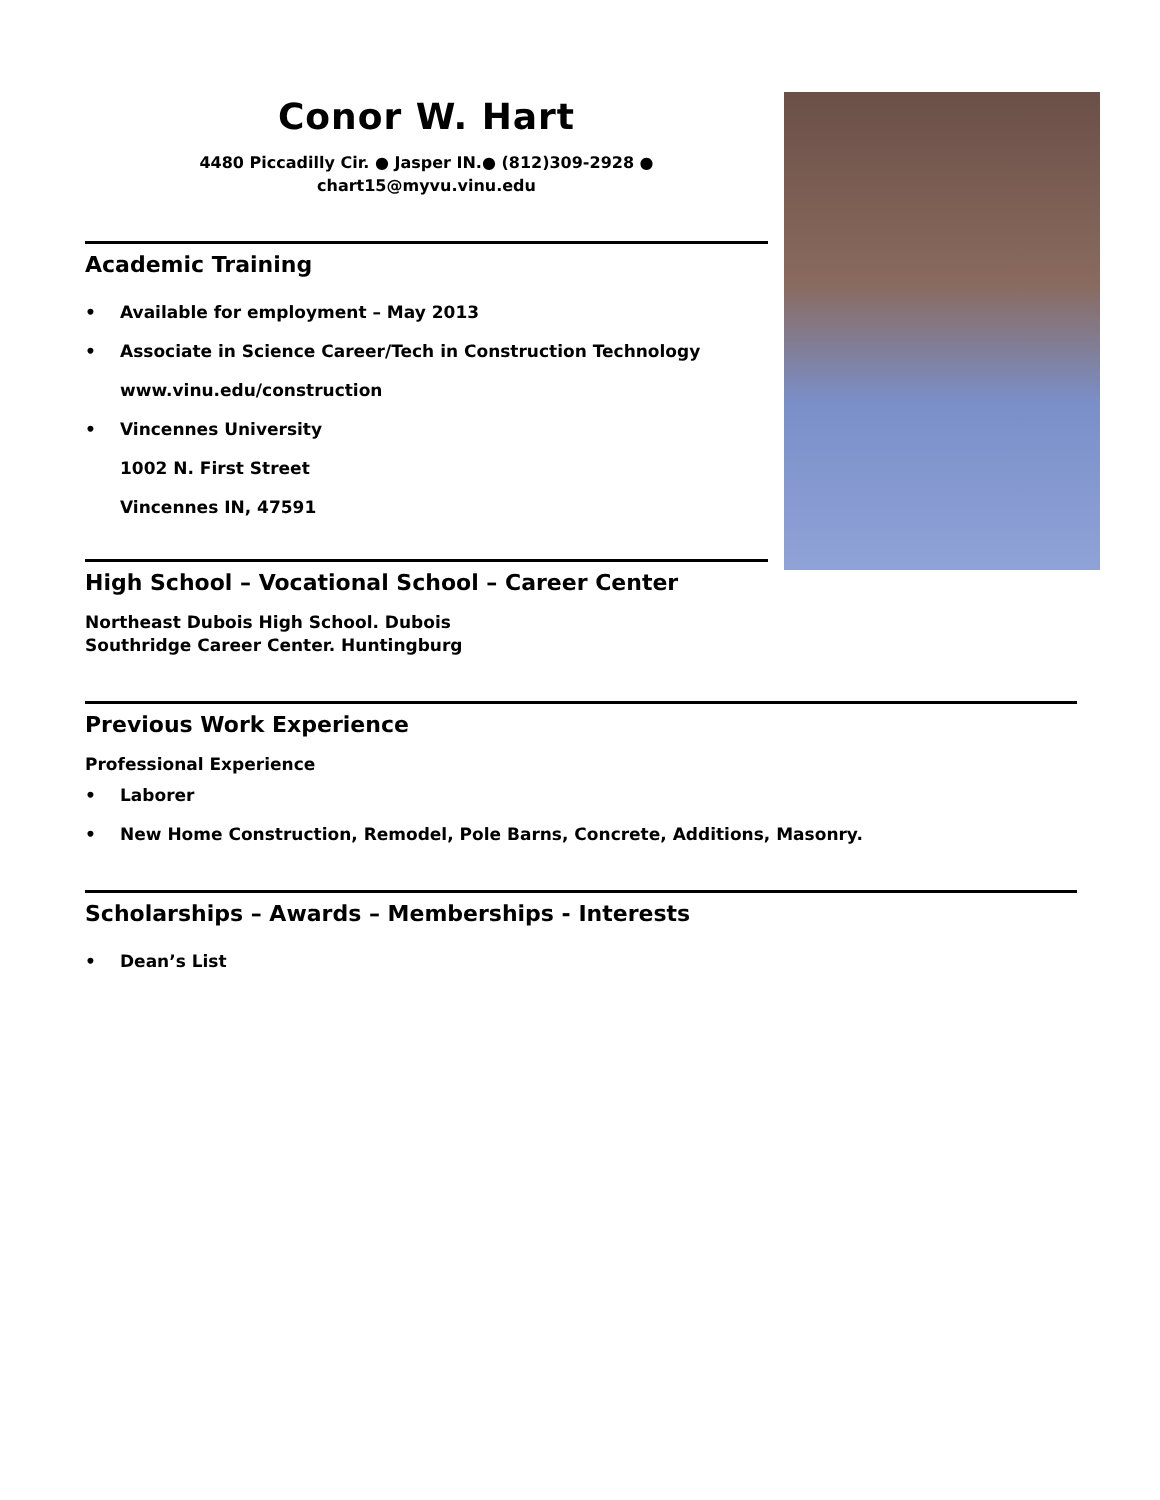Conor W. Hart
4480 Piccadilly Cir. ● Jasper IN.● (812)309-2928 ●
chart15@myvu.vinu.edu
Academic Training
• Available for employment – May 2013
• Associate in Science Career/Tech in Construction Technology
www.vinu.edu/construction
• Vincennes University
1002 N. First Street
Vincennes IN, 47591
High School – Vocational School – Career Center
Northeast Dubois High School. Dubois
Southridge Career Center. Huntingburg
Previous Work Experience
Professional Experience
• Laborer
• New Home Construction, Remodel, Pole Barns, Concrete, Additions, Masonry.
Scholarships – Awards – Memberships - Interests
• Dean’s List